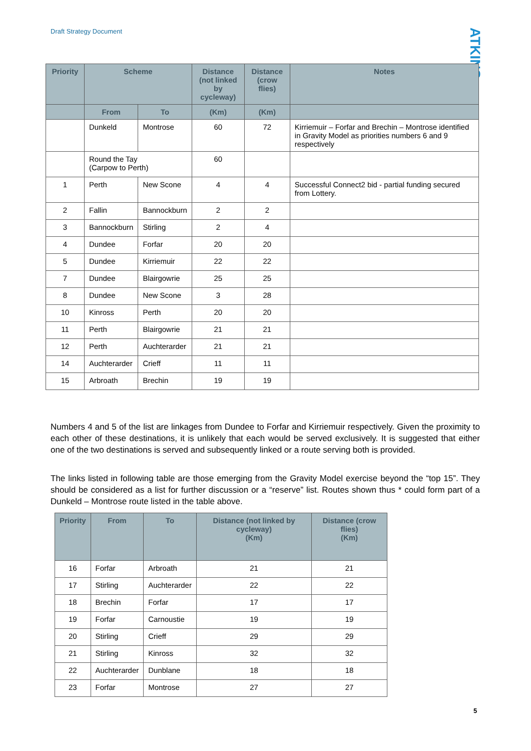Draft Strategy Document
ATKINS
| Priority | Scheme | | Distance (not linked by cycleway) | Distance (crow flies) | Notes |
| --- | --- | --- | --- | --- | --- |
| | From | To | (Km) | (Km) | |
| | Dunkeld | Montrose | 60 | 72 | Kirriemuir – Forfar and Brechin – Montrose identified in Gravity Model as priorities numbers 6 and 9 respectively |
| | Round the Tay (Carpow to Perth) | | 60 | | |
| 1 | Perth | New Scone | 4 | 4 | Successful Connect2 bid - partial funding secured from Lottery. |
| 2 | Fallin | Bannockburn | 2 | 2 | |
| 3 | Bannockburn | Stirling | 2 | 4 | |
| 4 | Dundee | Forfar | 20 | 20 | |
| 5 | Dundee | Kirriemuir | 22 | 22 | |
| 7 | Dundee | Blairgowrie | 25 | 25 | |
| 8 | Dundee | New Scone | 3 | 28 | |
| 10 | Kinross | Perth | 20 | 20 | |
| 11 | Perth | Blairgowrie | 21 | 21 | |
| 12 | Perth | Auchterarder | 21 | 21 | |
| 14 | Auchterarder | Crieff | 11 | 11 | |
| 15 | Arbroath | Brechin | 19 | 19 | |
Numbers 4 and 5 of the list are linkages from Dundee to Forfar and Kirriemuir respectively. Given the proximity to each other of these destinations, it is unlikely that each would be served exclusively. It is suggested that either one of the two destinations is served and subsequently linked or a route serving both is provided.
The links listed in following table are those emerging from the Gravity Model exercise beyond the “top 15”. They should be considered as a list for further discussion or a “reserve” list. Routes shown thus * could form part of a Dunkeld – Montrose route listed in the table above.
| Priority | From | To | Distance (not linked by cycleway) (Km) | Distance (crow flies) (Km) |
| --- | --- | --- | --- | --- |
| 16 | Forfar | Arbroath | 21 | 21 |
| 17 | Stirling | Auchterarder | 22 | 22 |
| 18 | Brechin | Forfar | 17 | 17 |
| 19 | Forfar | Carnoustie | 19 | 19 |
| 20 | Stirling | Crieff | 29 | 29 |
| 21 | Stirling | Kinross | 32 | 32 |
| 22 | Auchterarder | Dunblane | 18 | 18 |
| 23 | Forfar | Montrose | 27 | 27 |
5